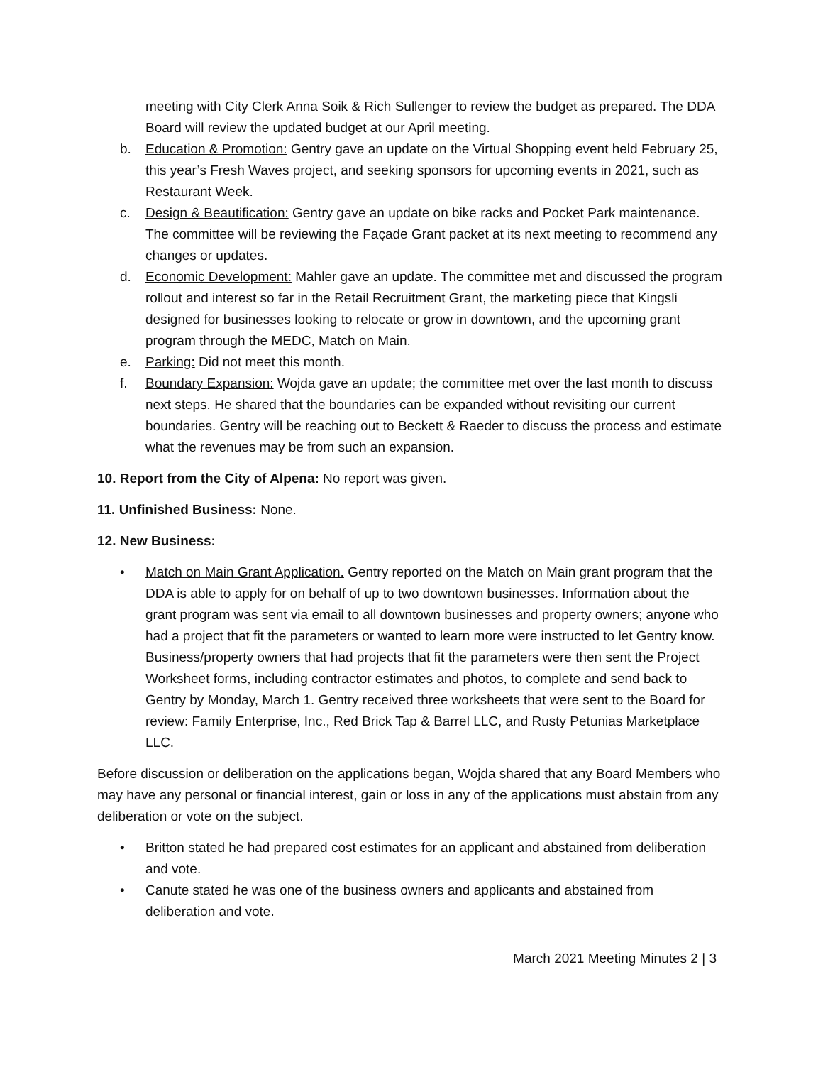meeting with City Clerk Anna Soik & Rich Sullenger to review the budget as prepared. The DDA Board will review the updated budget at our April meeting.
b. Education & Promotion: Gentry gave an update on the Virtual Shopping event held February 25, this year’s Fresh Waves project, and seeking sponsors for upcoming events in 2021, such as Restaurant Week.
c. Design & Beautification: Gentry gave an update on bike racks and Pocket Park maintenance. The committee will be reviewing the Façade Grant packet at its next meeting to recommend any changes or updates.
d. Economic Development: Mahler gave an update. The committee met and discussed the program rollout and interest so far in the Retail Recruitment Grant, the marketing piece that Kingsli designed for businesses looking to relocate or grow in downtown, and the upcoming grant program through the MEDC, Match on Main.
e. Parking: Did not meet this month.
f. Boundary Expansion: Wojda gave an update; the committee met over the last month to discuss next steps. He shared that the boundaries can be expanded without revisiting our current boundaries. Gentry will be reaching out to Beckett & Raeder to discuss the process and estimate what the revenues may be from such an expansion.
10. Report from the City of Alpena: No report was given.
11. Unfinished Business: None.
12. New Business:
• Match on Main Grant Application. Gentry reported on the Match on Main grant program that the DDA is able to apply for on behalf of up to two downtown businesses. Information about the grant program was sent via email to all downtown businesses and property owners; anyone who had a project that fit the parameters or wanted to learn more were instructed to let Gentry know. Business/property owners that had projects that fit the parameters were then sent the Project Worksheet forms, including contractor estimates and photos, to complete and send back to Gentry by Monday, March 1. Gentry received three worksheets that were sent to the Board for review: Family Enterprise, Inc., Red Brick Tap & Barrel LLC, and Rusty Petunias Marketplace LLC.
Before discussion or deliberation on the applications began, Wojda shared that any Board Members who may have any personal or financial interest, gain or loss in any of the applications must abstain from any deliberation or vote on the subject.
• Britton stated he had prepared cost estimates for an applicant and abstained from deliberation and vote.
• Canute stated he was one of the business owners and applicants and abstained from deliberation and vote.
March 2021 Meeting Minutes 2 | 3